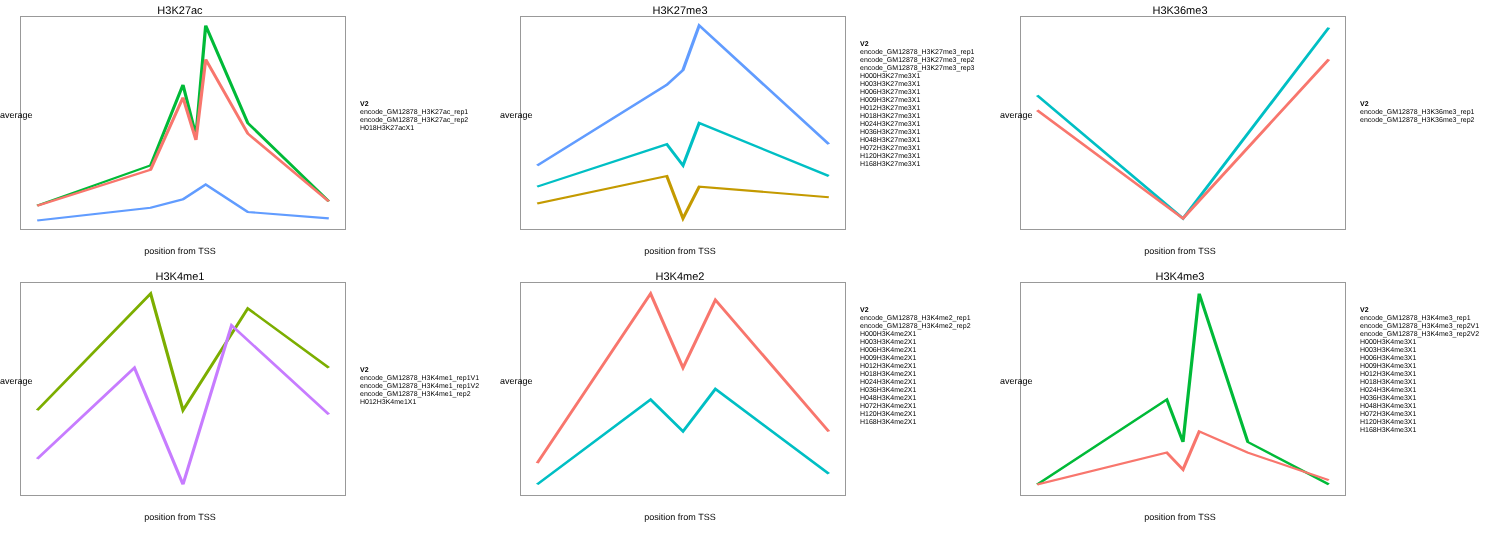H3K27ac
average
position from TSS
V2
encode_GM12878_H3K27ac_rep1
encode_GM12878_H3K27ac_rep2
H018H3K27acX1
H3K27me3
average
position from TSS
V2
encode_GM12878_H3K27me3_rep1
encode_GM12878_H3K27me3_rep2
encode_GM12878_H3K27me3_rep3
H000H3K27me3X1
H003H3K27me3X1
H006H3K27me3X1
H009H3K27me3X1
H012H3K27me3X1
H018H3K27me3X1
H024H3K27me3X1
H036H3K27me3X1
H048H3K27me3X1
H072H3K27me3X1
H120H3K27me3X1
H168H3K27me3X1
H3K36me3
average
position from TSS
V2
encode_GM12878_H3K36me3_rep1
encode_GM12878_H3K36me3_rep2
H3K4me1
average
position from TSS
V2
encode_GM12878_H3K4me1_rep1V1
encode_GM12878_H3K4me1_rep1V2
encode_GM12878_H3K4me1_rep2
H012H3K4me1X1
H3K4me2
average
position from TSS
V2
encode_GM12878_H3K4me2_rep1
encode_GM12878_H3K4me2_rep2
H000H3K4me2X1
H003H3K4me2X1
H006H3K4me2X1
H009H3K4me2X1
H012H3K4me2X1
H018H3K4me2X1
H024H3K4me2X1
H036H3K4me2X1
H048H3K4me2X1
H072H3K4me2X1
H120H3K4me2X1
H168H3K4me2X1
H3K4me3
average
position from TSS
V2
encode_GM12878_H3K4me3_rep1
encode_GM12878_H3K4me3_rep2V1
encode_GM12878_H3K4me3_rep2V2
H000H3K4me3X1
H003H3K4me3X1
H006H3K4me3X1
H009H3K4me3X1
H012H3K4me3X1
H018H3K4me3X1
H024H3K4me3X1
H036H3K4me3X1
H048H3K4me3X1
H072H3K4me3X1
H120H3K4me3X1
H168H3K4me3X1